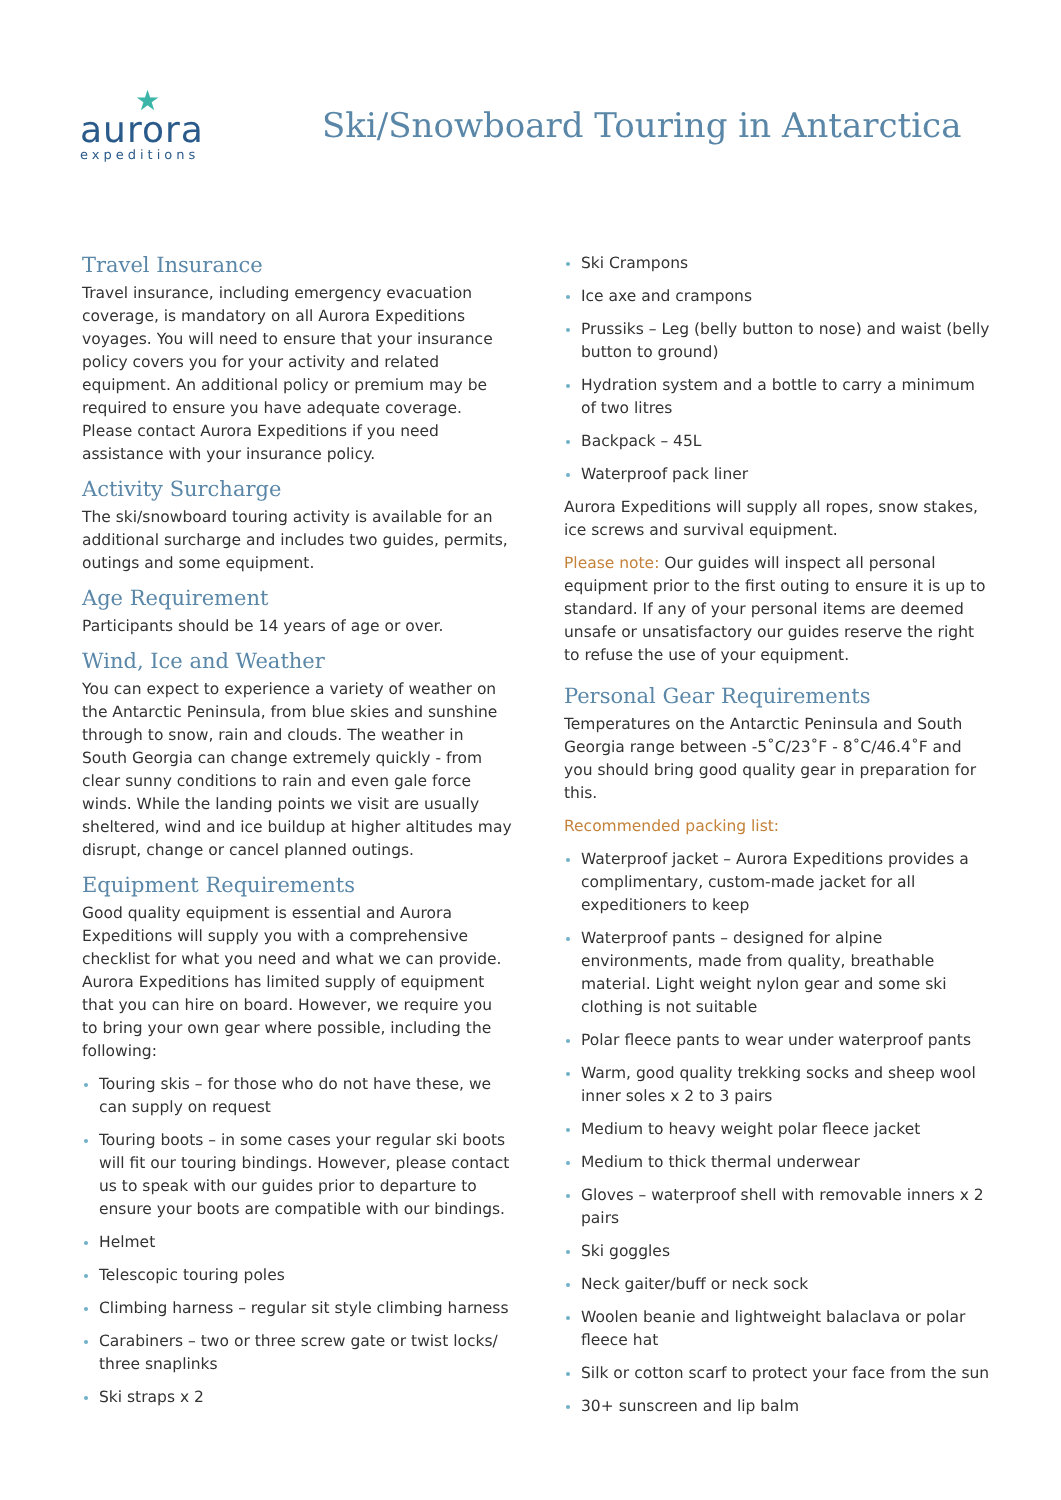★
aurora
expeditions
Ski/Snowboard Touring in Antarctica
Travel Insurance
Travel insurance, including emergency evacuation coverage, is mandatory on all Aurora Expeditions voyages. You will need to ensure that your insurance policy covers you for your activity and related equipment. An additional policy or premium may be required to ensure you have adequate coverage. Please contact Aurora Expeditions if you need assistance with your insurance policy.
Activity Surcharge
The ski/snowboard touring activity is available for an additional surcharge and includes two guides, permits, outings and some equipment.
Age Requirement
Participants should be 14 years of age or over.
Wind, Ice and Weather
You can expect to experience a variety of weather on the Antarctic Peninsula, from blue skies and sunshine through to snow, rain and clouds. The weather in South Georgia can change extremely quickly - from clear sunny conditions to rain and even gale force winds. While the landing points we visit are usually sheltered, wind and ice buildup at higher altitudes may disrupt, change or cancel planned outings.
Equipment Requirements
Good quality equipment is essential and Aurora Expeditions will supply you with a comprehensive checklist for what you need and what we can provide. Aurora Expeditions has limited supply of equipment that you can hire on board. However, we require you to bring your own gear where possible, including the following:
Touring skis – for those who do not have these, we can supply on request
Touring boots – in some cases your regular ski boots will fit our touring bindings. However, please contact us to speak with our guides prior to departure to ensure your boots are compatible with our bindings.
Helmet
Telescopic touring poles
Climbing harness – regular sit style climbing harness
Carabiners – two or three screw gate or twist locks/ three snaplinks
Ski straps x 2
Ski Crampons
Ice axe and crampons
Prussiks – Leg (belly button to nose) and waist (belly button to ground)
Hydration system and a bottle to carry a minimum of two litres
Backpack – 45L
Waterproof pack liner
Aurora Expeditions will supply all ropes, snow stakes, ice screws and survival equipment.
Please note: Our guides will inspect all personal equipment prior to the first outing to ensure it is up to standard. If any of your personal items are deemed unsafe or unsatisfactory our guides reserve the right to refuse the use of your equipment.
Personal Gear Requirements
Temperatures on the Antarctic Peninsula and South Georgia range between -5˚C/23˚F - 8˚C/46.4˚F and you should bring good quality gear in preparation for this.
Recommended packing list:
Waterproof jacket – Aurora Expeditions provides a complimentary, custom-made jacket for all expeditioners to keep
Waterproof pants – designed for alpine environments, made from quality, breathable material. Light weight nylon gear and some ski clothing is not suitable
Polar fleece pants to wear under waterproof pants
Warm, good quality trekking socks and sheep wool inner soles x 2 to 3 pairs
Medium to heavy weight polar fleece jacket
Medium to thick thermal underwear
Gloves – waterproof shell with removable inners x 2 pairs
Ski goggles
Neck gaiter/buff or neck sock
Woolen beanie and lightweight balaclava or polar fleece hat
Silk or cotton scarf to protect your face from the sun
30+ sunscreen and lip balm